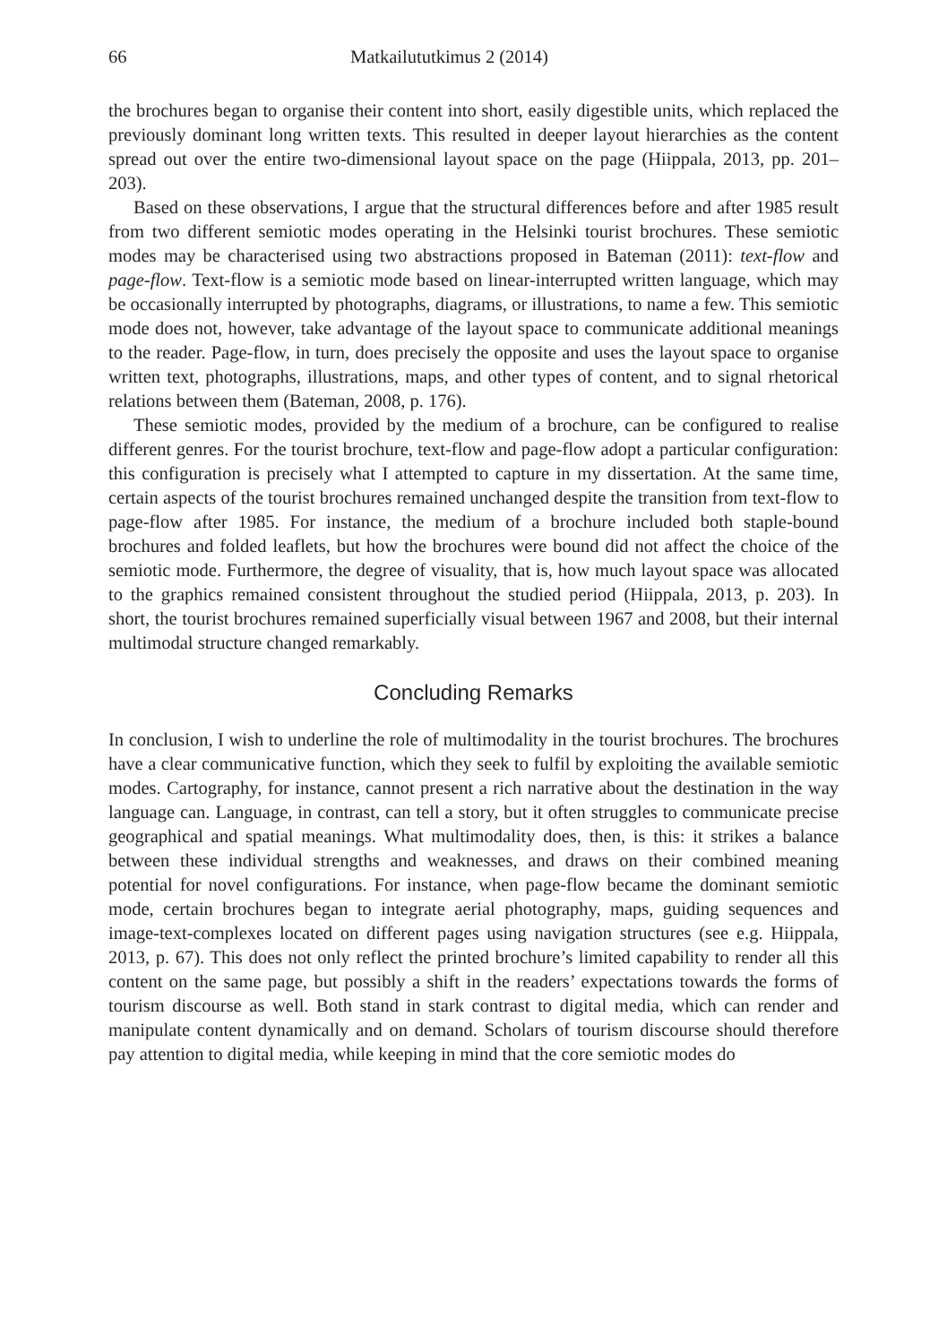66 Matkailututkimus 2 (2014)
the brochures began to organise their content into short, easily digestible units, which replaced the previously dominant long written texts. This resulted in deeper layout hierarchies as the content spread out over the entire two-dimensional layout space on the page (Hiippala, 2013, pp. 201–203).
Based on these observations, I argue that the structural differences before and after 1985 result from two different semiotic modes operating in the Helsinki tourist brochures. These semiotic modes may be characterised using two abstractions proposed in Bateman (2011): text-flow and page-flow. Text-flow is a semiotic mode based on linear-interrupted written language, which may be occasionally interrupted by photographs, diagrams, or illustrations, to name a few. This semiotic mode does not, however, take advantage of the layout space to communicate additional meanings to the reader. Page-flow, in turn, does precisely the opposite and uses the layout space to organise written text, photographs, illustrations, maps, and other types of content, and to signal rhetorical relations between them (Bateman, 2008, p. 176).
These semiotic modes, provided by the medium of a brochure, can be configured to realise different genres. For the tourist brochure, text-flow and page-flow adopt a particular configuration: this configuration is precisely what I attempted to capture in my dissertation. At the same time, certain aspects of the tourist brochures remained unchanged despite the transition from text-flow to page-flow after 1985. For instance, the medium of a brochure included both staple-bound brochures and folded leaflets, but how the brochures were bound did not affect the choice of the semiotic mode. Furthermore, the degree of visuality, that is, how much layout space was allocated to the graphics remained consistent throughout the studied period (Hiippala, 2013, p. 203). In short, the tourist brochures remained superficially visual between 1967 and 2008, but their internal multimodal structure changed remarkably.
Concluding Remarks
In conclusion, I wish to underline the role of multimodality in the tourist brochures. The brochures have a clear communicative function, which they seek to fulfil by exploiting the available semiotic modes. Cartography, for instance, cannot present a rich narrative about the destination in the way language can. Language, in contrast, can tell a story, but it often struggles to communicate precise geographical and spatial meanings. What multimodality does, then, is this: it strikes a balance between these individual strengths and weaknesses, and draws on their combined meaning potential for novel configurations. For instance, when page-flow became the dominant semiotic mode, certain brochures began to integrate aerial photography, maps, guiding sequences and image-text-complexes located on different pages using navigation structures (see e.g. Hiippala, 2013, p. 67). This does not only reflect the printed brochure’s limited capability to render all this content on the same page, but possibly a shift in the readers’ expectations towards the forms of tourism discourse as well. Both stand in stark contrast to digital media, which can render and manipulate content dynamically and on demand. Scholars of tourism discourse should therefore pay attention to digital media, while keeping in mind that the core semiotic modes do